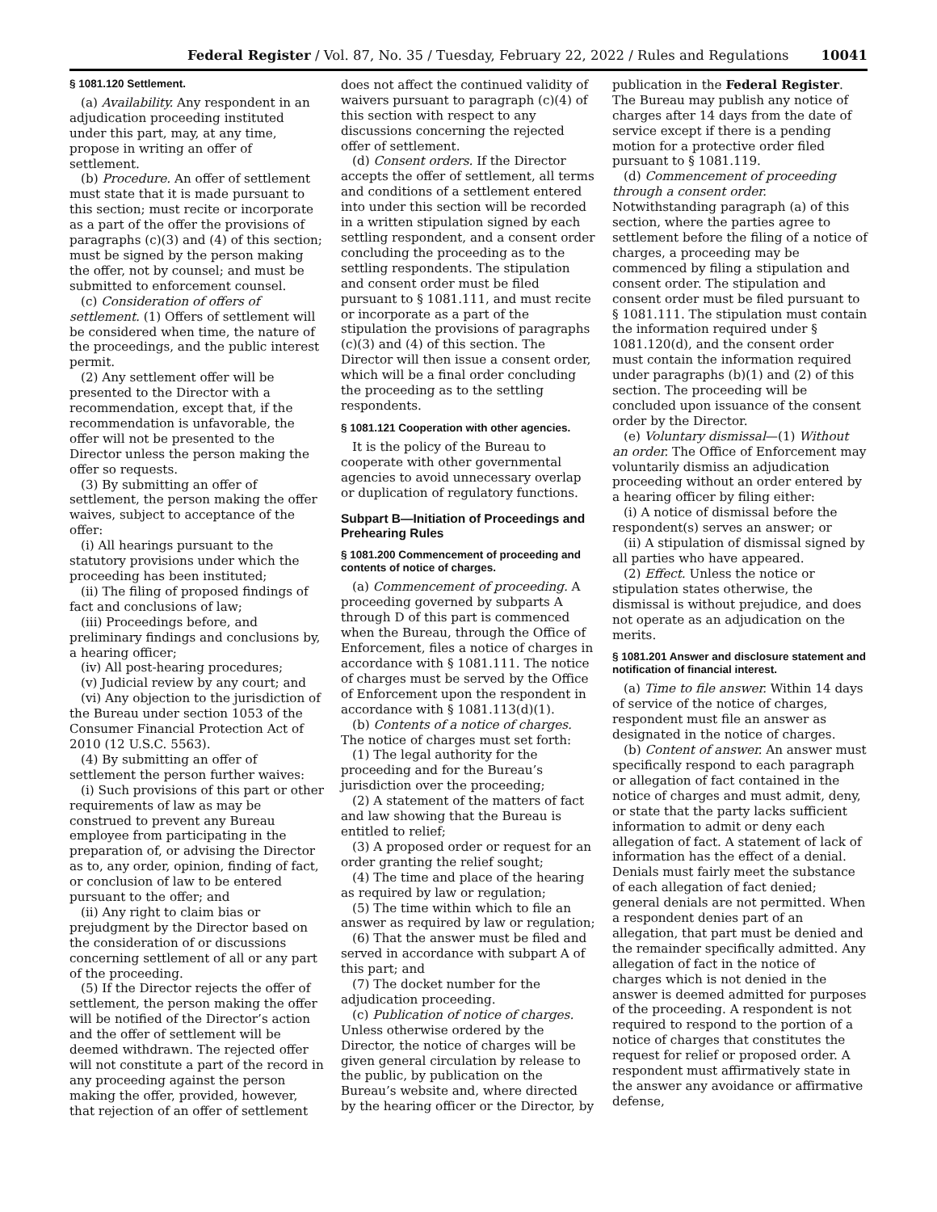Federal Register / Vol. 87, No. 35 / Tuesday, February 22, 2022 / Rules and Regulations 10041
§ 1081.120 Settlement.
(a) Availability. Any respondent in an adjudication proceeding instituted under this part, may, at any time, propose in writing an offer of settlement.
(b) Procedure. An offer of settlement must state that it is made pursuant to this section; must recite or incorporate as a part of the offer the provisions of paragraphs (c)(3) and (4) of this section; must be signed by the person making the offer, not by counsel; and must be submitted to enforcement counsel.
(c) Consideration of offers of settlement. (1) Offers of settlement will be considered when time, the nature of the proceedings, and the public interest permit.
(2) Any settlement offer will be presented to the Director with a recommendation, except that, if the recommendation is unfavorable, the offer will not be presented to the Director unless the person making the offer so requests.
(3) By submitting an offer of settlement, the person making the offer waives, subject to acceptance of the offer:
(i) All hearings pursuant to the statutory provisions under which the proceeding has been instituted;
(ii) The filing of proposed findings of fact and conclusions of law;
(iii) Proceedings before, and preliminary findings and conclusions by, a hearing officer;
(iv) All post-hearing procedures;
(v) Judicial review by any court; and
(vi) Any objection to the jurisdiction of the Bureau under section 1053 of the Consumer Financial Protection Act of 2010 (12 U.S.C. 5563).
(4) By submitting an offer of settlement the person further waives:
(i) Such provisions of this part or other requirements of law as may be construed to prevent any Bureau employee from participating in the preparation of, or advising the Director as to, any order, opinion, finding of fact, or conclusion of law to be entered pursuant to the offer; and
(ii) Any right to claim bias or prejudgment by the Director based on the consideration of or discussions concerning settlement of all or any part of the proceeding.
(5) If the Director rejects the offer of settlement, the person making the offer will be notified of the Director’s action and the offer of settlement will be deemed withdrawn. The rejected offer will not constitute a part of the record in any proceeding against the person making the offer, provided, however, that rejection of an offer of settlement does not affect the continued validity of waivers pursuant to paragraph (c)(4) of this section with respect to any discussions concerning the rejected offer of settlement.
(d) Consent orders. If the Director accepts the offer of settlement, all terms and conditions of a settlement entered into under this section will be recorded in a written stipulation signed by each settling respondent, and a consent order concluding the proceeding as to the settling respondents. The stipulation and consent order must be filed pursuant to § 1081.111, and must recite or incorporate as a part of the stipulation the provisions of paragraphs (c)(3) and (4) of this section. The Director will then issue a consent order, which will be a final order concluding the proceeding as to the settling respondents.
§ 1081.121 Cooperation with other agencies.
It is the policy of the Bureau to cooperate with other governmental agencies to avoid unnecessary overlap or duplication of regulatory functions.
Subpart B—Initiation of Proceedings and Prehearing Rules
§ 1081.200 Commencement of proceeding and contents of notice of charges.
(a) Commencement of proceeding. A proceeding governed by subparts A through D of this part is commenced when the Bureau, through the Office of Enforcement, files a notice of charges in accordance with § 1081.111. The notice of charges must be served by the Office of Enforcement upon the respondent in accordance with § 1081.113(d)(1).
(b) Contents of a notice of charges. The notice of charges must set forth:
(1) The legal authority for the proceeding and for the Bureau’s jurisdiction over the proceeding;
(2) A statement of the matters of fact and law showing that the Bureau is entitled to relief;
(3) A proposed order or request for an order granting the relief sought;
(4) The time and place of the hearing as required by law or regulation;
(5) The time within which to file an answer as required by law or regulation;
(6) That the answer must be filed and served in accordance with subpart A of this part; and
(7) The docket number for the adjudication proceeding.
(c) Publication of notice of charges. Unless otherwise ordered by the Director, the notice of charges will be given general circulation by release to the public, by publication on the Bureau’s website and, where directed by the hearing officer or the Director, by publication in the Federal Register. The Bureau may publish any notice of charges after 14 days from the date of service except if there is a pending motion for a protective order filed pursuant to § 1081.119.
(d) Commencement of proceeding through a consent order. Notwithstanding paragraph (a) of this section, where the parties agree to settlement before the filing of a notice of charges, a proceeding may be commenced by filing a stipulation and consent order. The stipulation and consent order must be filed pursuant to § 1081.111. The stipulation must contain the information required under § 1081.120(d), and the consent order must contain the information required under paragraphs (b)(1) and (2) of this section. The proceeding will be concluded upon issuance of the consent order by the Director.
(e) Voluntary dismissal—(1) Without an order. The Office of Enforcement may voluntarily dismiss an adjudication proceeding without an order entered by a hearing officer by filing either:
(i) A notice of dismissal before the respondent(s) serves an answer; or
(ii) A stipulation of dismissal signed by all parties who have appeared.
(2) Effect. Unless the notice or stipulation states otherwise, the dismissal is without prejudice, and does not operate as an adjudication on the merits.
§ 1081.201 Answer and disclosure statement and notification of financial interest.
(a) Time to file answer. Within 14 days of service of the notice of charges, respondent must file an answer as designated in the notice of charges.
(b) Content of answer. An answer must specifically respond to each paragraph or allegation of fact contained in the notice of charges and must admit, deny, or state that the party lacks sufficient information to admit or deny each allegation of fact. A statement of lack of information has the effect of a denial. Denials must fairly meet the substance of each allegation of fact denied; general denials are not permitted. When a respondent denies part of an allegation, that part must be denied and the remainder specifically admitted. Any allegation of fact in the notice of charges which is not denied in the answer is deemed admitted for purposes of the proceeding. A respondent is not required to respond to the portion of a notice of charges that constitutes the request for relief or proposed order. A respondent must affirmatively state in the answer any avoidance or affirmative defense,